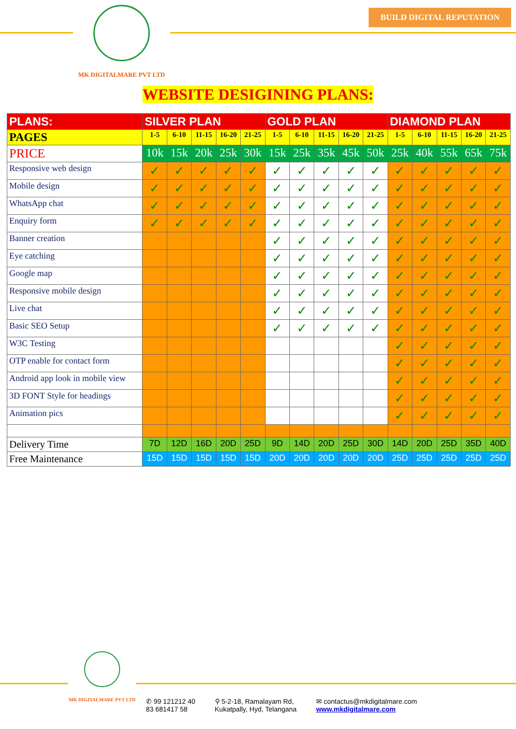MK DIGITALMARE PVT LTD
BUILD DIGITAL REPUTATION
WEBSITE DESIGINING PLANS:
| PLANS: | SILVER PLAN | | | | | GOLD PLAN | | | | | DIAMOND PLAN | | | | |
| --- | --- | --- | --- | --- | --- | --- | --- | --- | --- | --- | --- | --- | --- | --- | --- |
| PAGES | 1-5 | 6-10 | 11-15 | 16-20 | 21-25 | 1-5 | 6-10 | 11-15 | 16-20 | 21-25 | 1-5 | 6-10 | 11-15 | 16-20 | 21-25 |
| PRICE | 10k | 15k | 20k | 25k | 30k | 15k | 25k | 35k | 45k | 50k | 25k | 40k | 55k | 65k | 75k |
| Responsive web design | ✓ | ✓ | ✓ | ✓ | ✓ | ✓ | ✓ | ✓ | ✓ | ✓ | ✓ | ✓ | ✓ | ✓ | ✓ |
| Mobile design | ✓ | ✓ | ✓ | ✓ | ✓ | ✓ | ✓ | ✓ | ✓ | ✓ | ✓ | ✓ | ✓ | ✓ | ✓ |
| WhatsApp chat | ✓ | ✓ | ✓ | ✓ | ✓ | ✓ | ✓ | ✓ | ✓ | ✓ | ✓ | ✓ | ✓ | ✓ | ✓ |
| Enquiry form | ✓ | ✓ | ✓ | ✓ | ✓ | ✓ | ✓ | ✓ | ✓ | ✓ | ✓ | ✓ | ✓ | ✓ | ✓ |
| Banner creation | | | | | | ✓ | ✓ | ✓ | ✓ | ✓ | ✓ | ✓ | ✓ | ✓ | ✓ |
| Eye catching | | | | | | ✓ | ✓ | ✓ | ✓ | ✓ | ✓ | ✓ | ✓ | ✓ | ✓ |
| Google map | | | | | | ✓ | ✓ | ✓ | ✓ | ✓ | ✓ | ✓ | ✓ | ✓ | ✓ |
| Responsive mobile design | | | | | | ✓ | ✓ | ✓ | ✓ | ✓ | ✓ | ✓ | ✓ | ✓ | ✓ |
| Live chat | | | | | | ✓ | ✓ | ✓ | ✓ | ✓ | ✓ | ✓ | ✓ | ✓ | ✓ |
| Basic SEO Setup | | | | | | ✓ | ✓ | ✓ | ✓ | ✓ | ✓ | ✓ | ✓ | ✓ | ✓ |
| W3C Testing | | | | | | | | | | | ✓ | ✓ | ✓ | ✓ | ✓ |
| OTP enable for contact form | | | | | | | | | | | ✓ | ✓ | ✓ | ✓ | ✓ |
| Android app look in mobile view | | | | | | | | | | | ✓ | ✓ | ✓ | ✓ | ✓ |
| 3D FONT Style for headings | | | | | | | | | | | ✓ | ✓ | ✓ | ✓ | ✓ |
| Animation pics | | | | | | | | | | | ✓ | ✓ | ✓ | ✓ | ✓ |
| Delivery Time | 7D | 12D | 16D | 20D | 25D | 9D | 14D | 20D | 25D | 30D | 14D | 20D | 25D | 35D | 40D |
| Free Maintenance | 15D | 15D | 15D | 15D | 15D | 20D | 20D | 20D | 20D | 20D | 25D | 25D | 25D | 25D | 25D |
MK DIGITALMARE PVT LTD
✆ 99 121212 40
83 681417 58
⚲ 5-2-18, Ramalayam Rd,
Kukatpally, Hyd, Telangana
✉ contactus@mkdigitalmare.com
www.mkdigitalmare.com